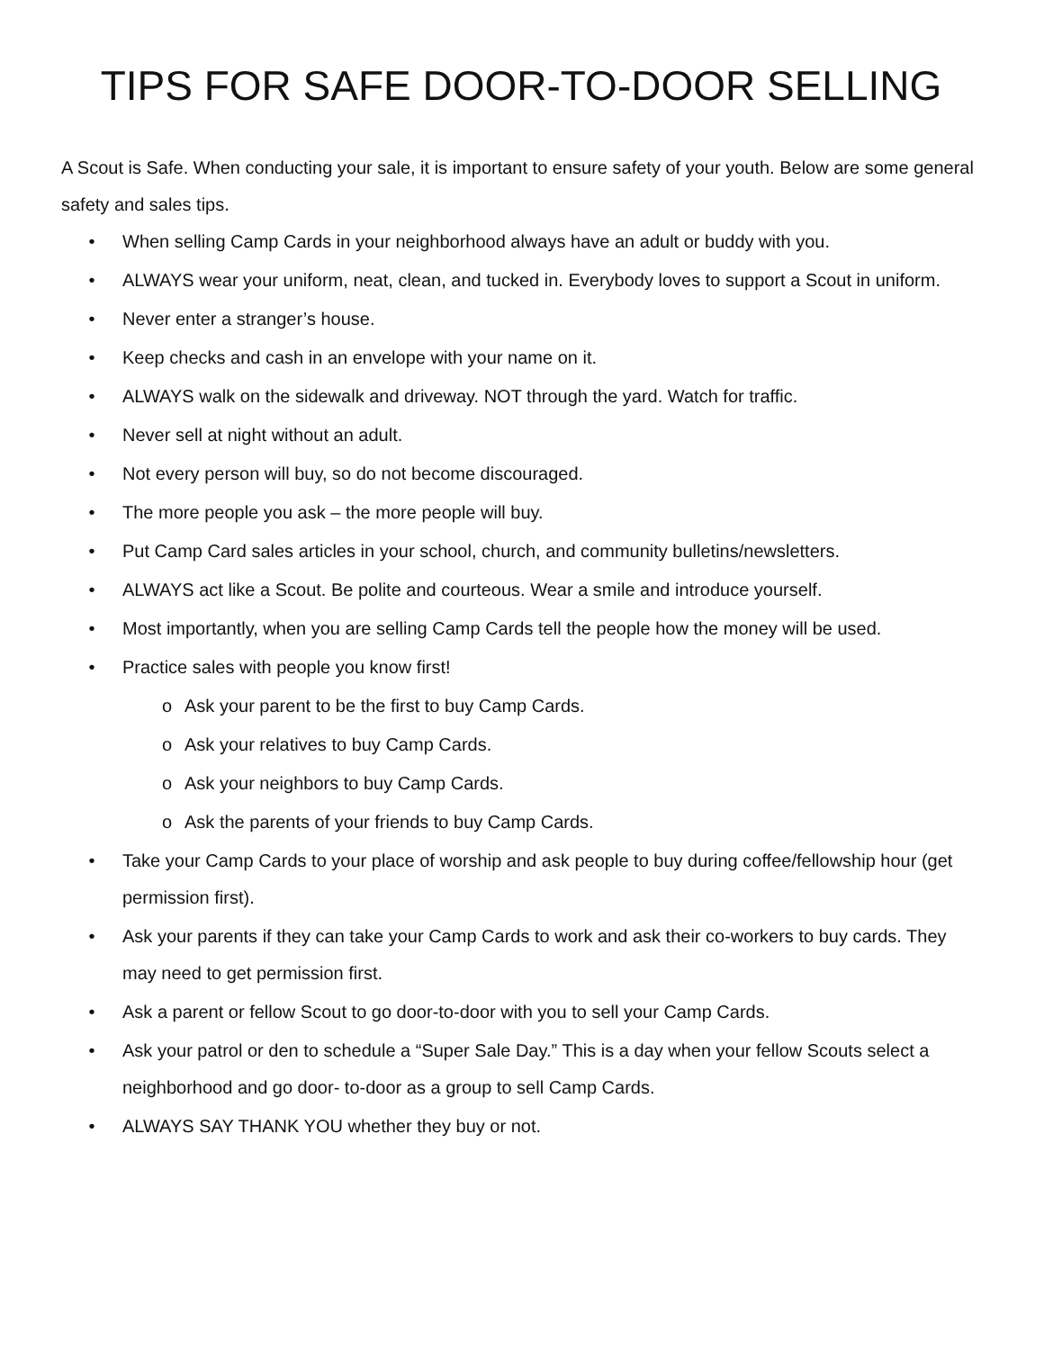TIPS FOR SAFE DOOR-TO-DOOR SELLING
A Scout is Safe. When conducting your sale, it is important to ensure safety of your youth. Below are some general safety and sales tips.
• When selling Camp Cards in your neighborhood always have an adult or buddy with you.
• ALWAYS wear your uniform, neat, clean, and tucked in. Everybody loves to support a Scout in uniform.
• Never enter a stranger’s house.
• Keep checks and cash in an envelope with your name on it.
• ALWAYS walk on the sidewalk and driveway. NOT through the yard. Watch for traffic.
• Never sell at night without an adult.
• Not every person will buy, so do not become discouraged.
• The more people you ask – the more people will buy.
• Put Camp Card sales articles in your school, church, and community bulletins/newsletters.
• ALWAYS act like a Scout. Be polite and courteous. Wear a smile and introduce yourself.
• Most importantly, when you are selling Camp Cards tell the people how the money will be used.
• Practice sales with people you know first!
o Ask your parent to be the first to buy Camp Cards.
o Ask your relatives to buy Camp Cards.
o Ask your neighbors to buy Camp Cards.
o Ask the parents of your friends to buy Camp Cards.
• Take your Camp Cards to your place of worship and ask people to buy during coffee/fellowship hour (get permission first).
• Ask your parents if they can take your Camp Cards to work and ask their co-workers to buy cards. They may need to get permission first.
• Ask a parent or fellow Scout to go door-to-door with you to sell your Camp Cards.
• Ask your patrol or den to schedule a “Super Sale Day.” This is a day when your fellow Scouts select a neighborhood and go door- to-door as a group to sell Camp Cards.
• ALWAYS SAY THANK YOU whether they buy or not.